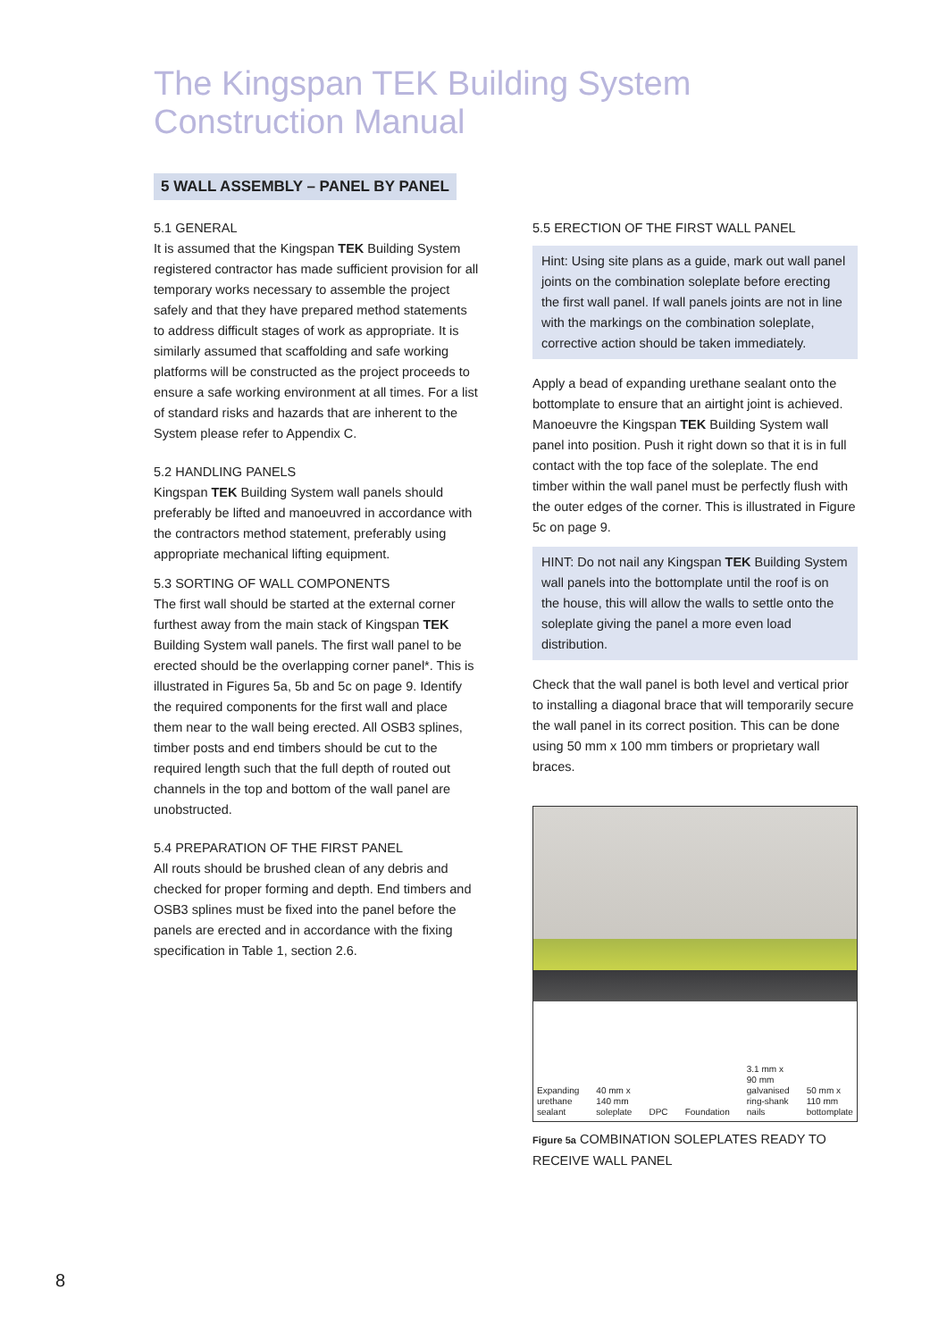The Kingspan TEK Building System
Construction Manual
5 WALL ASSEMBLY – PANEL BY PANEL
5.1 GENERAL
It is assumed that the Kingspan TEK Building System registered contractor has made sufficient provision for all temporary works necessary to assemble the project safely and that they have prepared method statements to address difficult stages of work as appropriate. It is similarly assumed that scaffolding and safe working platforms will be constructed as the project proceeds to ensure a safe working environment at all times. For a list of standard risks and hazards that are inherent to the System please refer to Appendix C.
5.2 HANDLING PANELS
Kingspan TEK Building System wall panels should preferably be lifted and manoeuvred in accordance with the contractors method statement, preferably using appropriate mechanical lifting equipment.
5.3 SORTING OF WALL COMPONENTS
The first wall should be started at the external corner furthest away from the main stack of Kingspan TEK Building System wall panels. The first wall panel to be erected should be the overlapping corner panel*. This is illustrated in Figures 5a, 5b and 5c on page 9. Identify the required components for the first wall and place them near to the wall being erected. All OSB3 splines, timber posts and end timbers should be cut to the required length such that the full depth of routed out channels in the top and bottom of the wall panel are unobstructed.
5.4 PREPARATION OF THE FIRST PANEL
All routs should be brushed clean of any debris and checked for proper forming and depth. End timbers and OSB3 splines must be fixed into the panel before the panels are erected and in accordance with the fixing specification in Table 1, section 2.6.
5.5 ERECTION OF THE FIRST WALL PANEL
Hint: Using site plans as a guide, mark out wall panel joints on the combination soleplate before erecting the first wall panel. If wall panels joints are not in line with the markings on the combination soleplate, corrective action should be taken immediately.
Apply a bead of expanding urethane sealant onto the bottomplate to ensure that an airtight joint is achieved. Manoeuvre the Kingspan TEK Building System wall panel into position. Push it right down so that it is in full contact with the top face of the soleplate. The end timber within the wall panel must be perfectly flush with the outer edges of the corner. This is illustrated in Figure 5c on page 9.
HINT: Do not nail any Kingspan TEK Building System wall panels into the bottomplate until the roof is on the house, this will allow the walls to settle onto the soleplate giving the panel a more even load distribution.
Check that the wall panel is both level and vertical prior to installing a diagonal brace that will temporarily secure the wall panel in its correct position. This can be done using 50 mm x 100 mm timbers or proprietary wall braces.
Expanding
urethane
sealant 40 mm x
140 mm
soleplate DPC Foundation 3.1 mm x
90 mm
galvanised
ring-shank
nails 50 mm x
110 mm
bottomplate
Figure 5a COMBINATION SOLEPLATES READY TO RECEIVE WALL PANEL
8